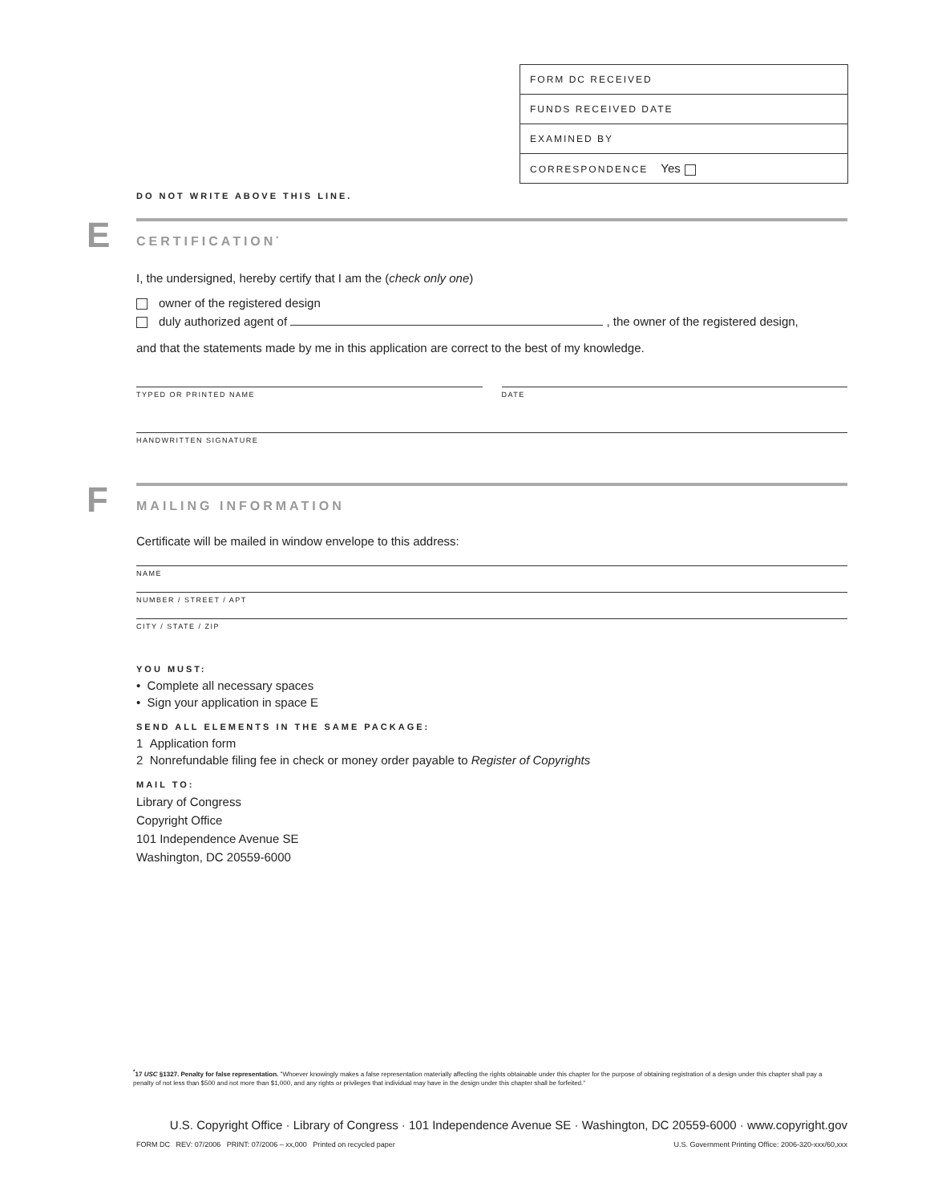FORM DC RECEIVED
FUNDS RECEIVED DATE
EXAMINED BY
CORRESPONDENCE Yes
DO NOT WRITE ABOVE THIS LINE.
E
CERTIFICATION<sup>*</sup>
I, the undersigned, hereby certify that I am the (check only one)
owner of the registered design
duly authorized agent of , the owner of the registered design,
and that the statements made by me in this application are correct to the best of my knowledge.
TYPED OR PRINTED NAME DATE
HANDWRITTEN SIGNATURE
F
MAILING INFORMATION
Certificate will be mailed in window envelope to this address:
NAME
NUMBER / STREET / APT
CITY / STATE / ZIP
YOU MUST:
• Complete all necessary spaces
• Sign your application in space E
SEND ALL ELEMENTS IN THE SAME PACKAGE:
1 Application form
2 Nonrefundable filing fee in check or money order payable to Register of Copyrights
MAIL TO:
Library of Congress
Copyright Office
101 Independence Avenue SE
Washington, DC 20559-6000
<sup>*</sup> 17 USC §1327. Penalty for false representation. "Whoever knowingly makes a false representation materially affecting the rights obtainable under this chapter for the purpose of obtaining registration of a design under this chapter shall pay a penalty of not less than $500 and not more than $1,000, and any rights or privileges that individual may have in the design under this chapter shall be forfeited."
U.S. Copyright Office · Library of Congress · 101 Independence Avenue SE · Washington, DC 20559-6000 · www.copyright.gov
FORM DC REV: 07/2006 PRINT: 07/2006 – xx,000 Printed on recycled paper U.S. Government Printing Office: 2006-320-xxx/60,xxx